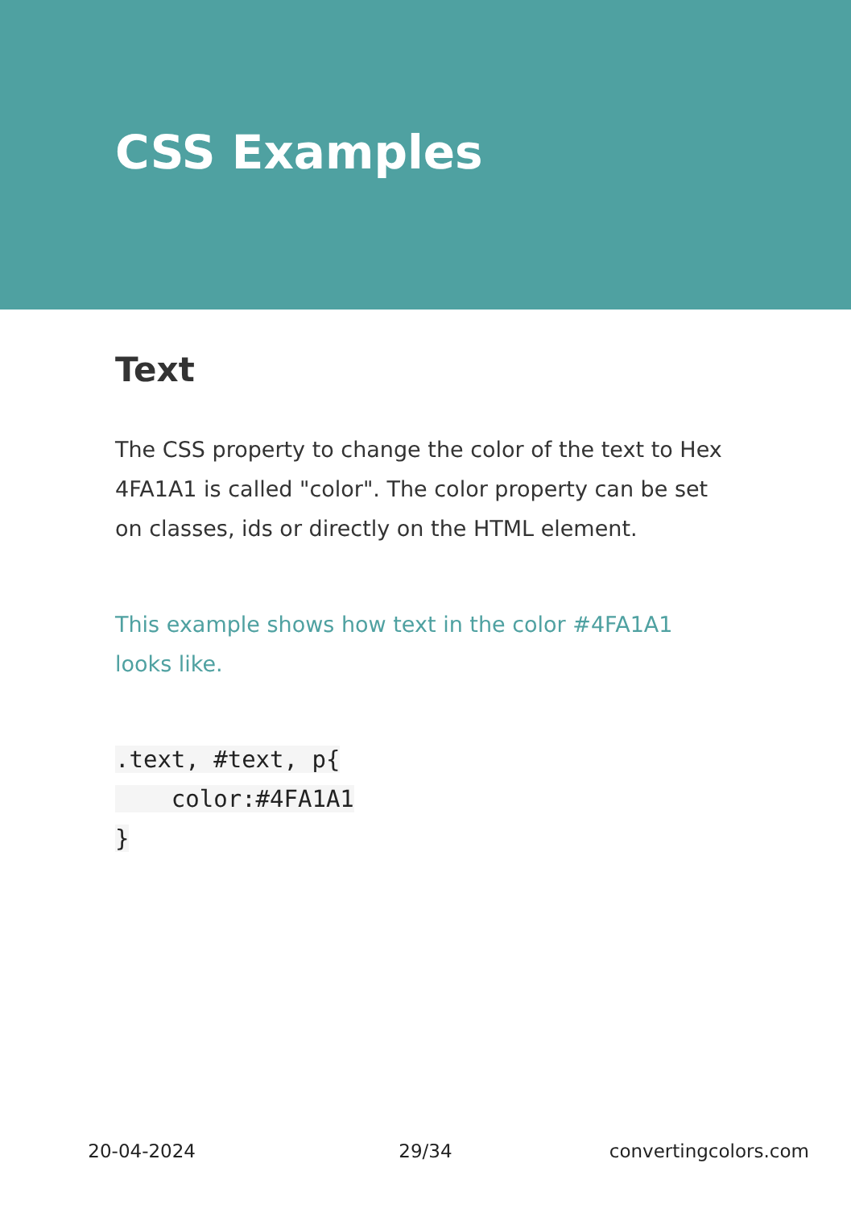CSS Examples
Text
The CSS property to change the color of the text to Hex 4FA1A1 is called "color". The color property can be set on classes, ids or directly on the HTML element.
This example shows how text in the color #4FA1A1 looks like.
.text, #text, p{
    color:#4FA1A1
}
20-04-2024 29/34 convertingcolors.com